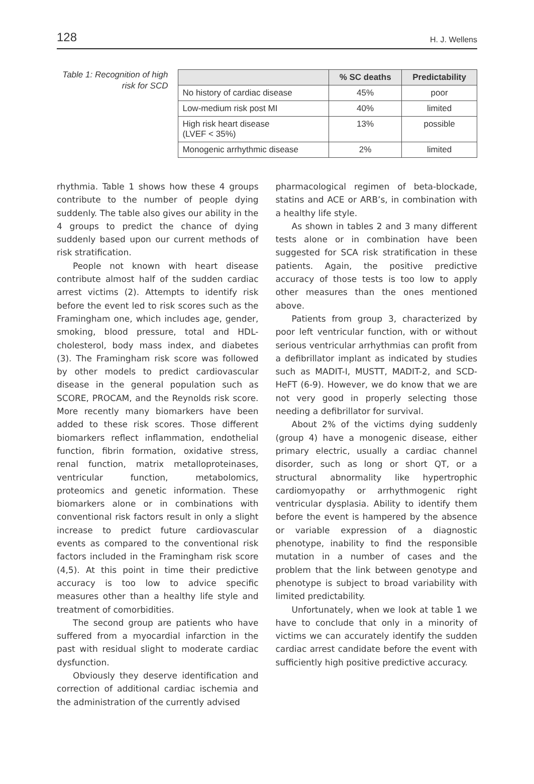128 H. J. Wellens
Table 1: Recognition of high risk for SCD
| | % SC deaths | Predictability |
| --- | --- | --- |
| No history of cardiac disease | 45% | poor |
| Low-medium risk post MI | 40% | limited |
| High risk heart disease (LVEF < 35%) | 13% | possible |
| Monogenic arrhythmic disease | 2% | limited |
rhythmia. Table 1 shows how these 4 groups contribute to the number of people dying suddenly. The table also gives our ability in the 4 groups to predict the chance of dying suddenly based upon our current methods of risk stratification.
People not known with heart disease contribute almost half of the sudden cardiac arrest victims (2). Attempts to identify risk before the event led to risk scores such as the Framingham one, which includes age, gender, smoking, blood pressure, total and HDL-cholesterol, body mass index, and diabetes (3). The Framingham risk score was followed by other models to predict cardiovascular disease in the general population such as SCORE, PROCAM, and the Reynolds risk score. More recently many biomarkers have been added to these risk scores. Those different biomarkers reflect inflammation, endothelial function, fibrin formation, oxidative stress, renal function, matrix metalloproteinases, ventricular function, metabolomics, proteomics and genetic information. These biomarkers alone or in combinations with conventional risk factors result in only a slight increase to predict future cardiovascular events as compared to the conventional risk factors included in the Framingham risk score (4,5). At this point in time their predictive accuracy is too low to advice specific measures other than a healthy life style and treatment of comorbidities.
The second group are patients who have suffered from a myocardial infarction in the past with residual slight to moderate cardiac dysfunction.
Obviously they deserve identification and correction of additional cardiac ischemia and the administration of the currently advised
pharmacological regimen of beta-blockade, statins and ACE or ARB’s, in combination with a healthy life style.
As shown in tables 2 and 3 many different tests alone or in combination have been suggested for SCA risk stratification in these patients. Again, the positive predictive accuracy of those tests is too low to apply other measures than the ones mentioned above.
Patients from group 3, characterized by poor left ventricular function, with or without serious ventricular arrhythmias can profit from a defibrillator implant as indicated by studies such as MADIT-I, MUSTT, MADIT-2, and SCD-HeFT (6-9). However, we do know that we are not very good in properly selecting those needing a defibrillator for survival.
About 2% of the victims dying suddenly (group 4) have a monogenic disease, either primary electric, usually a cardiac channel disorder, such as long or short QT, or a structural abnormality like hypertrophic cardiomyopathy or arrhythmogenic right ventricular dysplasia. Ability to identify them before the event is hampered by the absence or variable expression of a diagnostic phenotype, inability to find the responsible mutation in a number of cases and the problem that the link between genotype and phenotype is subject to broad variability with limited predictability.
Unfortunately, when we look at table 1 we have to conclude that only in a minority of victims we can accurately identify the sudden cardiac arrest candidate before the event with sufficiently high positive predictive accuracy.